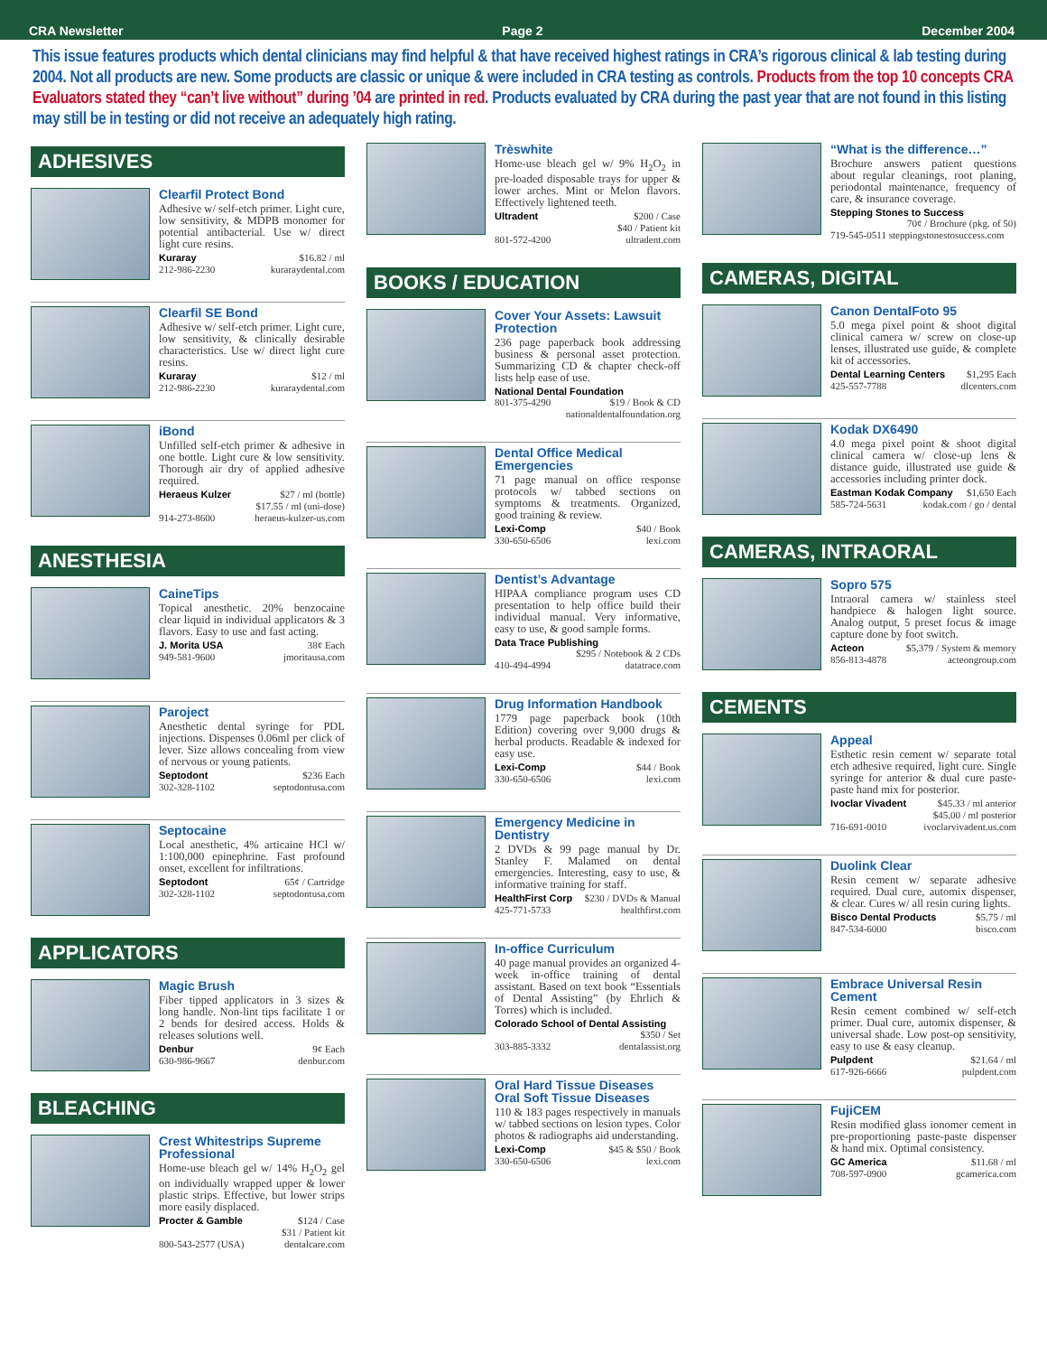CRA Newsletter Page 2 December 2004
This issue features products which dental clinicians may find helpful & that have received highest ratings in CRA’s rigorous clinical & lab testing during 2004. Not all products are new. Some products are classic or unique & were included in CRA testing as controls. Products from the top 10 concepts CRA Evaluators stated they “can’t live without” during ’04 are printed in red. Products evaluated by CRA during the past year that are not found in this listing may still be in testing or did not receive an adequately high rating.
ADHESIVES
Clearfil Protect Bond
Adhesive w/ self-etch primer. Light cure, low sensitivity, & MDPB monomer for potential antibacterial. Use w/ direct light cure resins.
Kuraray $16.82 / ml
212-986-2230 kuraraydental.com
Clearfil SE Bond
Adhesive w/ self-etch primer. Light cure, low sensitivity, & clinically desirable characteristics. Use w/ direct light cure resins.
Kuraray $12 / ml
212-986-2230 kuraraydental.com
iBond
Unfilled self-etch primer & adhesive in one bottle. Light cure & low sensitivity. Thorough air dry of applied adhesive required.
Heraeus Kulzer $27 / ml (bottle)
$17.55 / ml (uni-dose)
914-273-8600 heraeus-kulzer-us.com
ANESTHESIA
CaineTips
Topical anesthetic. 20% benzocaine clear liquid in individual applicators & 3 flavors. Easy to use and fast acting.
J. Morita USA 38¢ Each
949-581-9600 jmoritausa.com
Paroject
Anesthetic dental syringe for PDL injections. Dispenses 0.06ml per click of lever. Size allows concealing from view of nervous or young patients.
Septodont $236 Each
302-328-1102 septodontusa.com
Septocaine
Local anesthetic, 4% articaine HCl w/ 1:100,000 epinephrine. Fast profound onset, excellent for infiltrations.
Septodont 65¢ / Cartridge
302-328-1102 septodontusa.com
APPLICATORS
Magic Brush
Fiber tipped applicators in 3 sizes & long handle. Non-lint tips facilitate 1 or 2 bends for desired access. Holds & releases solutions well.
Denbur 9¢ Each
630-986-9667 denbur.com
BLEACHING
Crest Whitestrips Supreme Professional
Home-use bleach gel w/ 14% H<sub>2</sub>O<sub>2</sub> gel on individually wrapped upper & lower plastic strips. Effective, but lower strips more easily displaced.
Procter & Gamble $124 / Case
$31 / Patient kit
800-543-2577 (USA) dentalcare.com
Trèswhite
Home-use bleach gel w/ 9% H<sub>2</sub>O<sub>2</sub> in pre-loaded disposable trays for upper & lower arches. Mint or Melon flavors. Effectively lightened teeth.
Ultradent $200 / Case
$40 / Patient kit
801-572-4200 ultradent.com
BOOKS / EDUCATION
Cover Your Assets: Lawsuit Protection
236 page paperback book addressing business & personal asset protection. Summarizing CD & chapter check-off lists help ease of use.
National Dental Foundation
801-375-4290 $19 / Book & CD
nationaldentalfoundation.org
Dental Office Medical Emergencies
71 page manual on office response protocols w/ tabbed sections on symptoms & treatments. Organized, good training & review.
Lexi-Comp $40 / Book
330-650-6506 lexi.com
Dentist’s Advantage
HIPAA compliance program uses CD presentation to help office build their individual manual. Very informative, easy to use, & good sample forms.
Data Trace Publishing
$295 / Notebook & 2 CDs
410-494-4994 datatrace.com
Drug Information Handbook
1779 page paperback book (10th Edition) covering over 9,000 drugs & herbal products. Readable & indexed for easy use.
Lexi-Comp $44 / Book
330-650-6506 lexi.com
Emergency Medicine in Dentistry
2 DVDs & 99 page manual by Dr. Stanley F. Malamed on dental emergencies. Interesting, easy to use, & informative training for staff.
HealthFirst Corp $230 / DVDs & Manual
425-771-5733 healthfirst.com
In-office Curriculum
40 page manual provides an organized 4-week in-office training of dental assistant. Based on text book “Essentials of Dental Assisting” (by Ehrlich & Torres) which is included.
Colorado School of Dental Assisting
$350 / Set
303-885-3332 dentalassist.org
Oral Hard Tissue Diseases
Oral Soft Tissue Diseases
110 & 183 pages respectively in manuals w/ tabbed sections on lesion types. Color photos & radiographs aid understanding.
Lexi-Comp $45 & $50 / Book
330-650-6506 lexi.com
“What is the difference…”
Brochure answers patient questions about regular cleanings, root planing, periodontal maintenance, frequency of care, & insurance coverage.
Stepping Stones to Success
70¢ / Brochure (pkg. of 50)
719-545-0511 steppingstonestosuccess.com
CAMERAS, DIGITAL
Canon DentalFoto 95
5.0 mega pixel point & shoot digital clinical camera w/ screw on close-up lenses, illustrated use guide, & complete kit of accessories.
Dental Learning Centers $1,295 Each
425-557-7788 dlcenters.com
Kodak DX6490
4.0 mega pixel point & shoot digital clinical camera w/ close-up lens & distance guide, illustrated use guide & accessories including printer dock.
Eastman Kodak Company $1,650 Each
585-724-5631 kodak.com / go / dental
CAMERAS, INTRAORAL
Sopro 575
Intraoral camera w/ stainless steel handpiece & halogen light source. Analog output, 5 preset focus & image capture done by foot switch.
Acteon $5,379 / System & memory
856-813-4878 acteongroup.com
CEMENTS
Appeal
Esthetic resin cement w/ separate total etch adhesive required, light cure. Single syringe for anterior & dual cure paste-paste hand mix for posterior.
Ivoclar Vivadent $45.33 / ml anterior
$45.00 / ml posterior
716-691-0010 ivoclarvivadent.us.com
Duolink Clear
Resin cement w/ separate adhesive required. Dual cure, automix dispenser, & clear. Cures w/ all resin curing lights.
Bisco Dental Products $5.75 / ml
847-534-6000 bisco.com
Embrace Universal Resin Cement
Resin cement combined w/ self-etch primer. Dual cure, automix dispenser, & universal shade. Low post-op sensitivity, easy to use & easy cleanup.
Pulpdent $21.64 / ml
617-926-6666 pulpdent.com
FujiCEM
Resin modified glass ionomer cement in pre-proportioning paste-paste dispenser & hand mix. Optimal consistency.
GC America $11.68 / ml
708-597-0900 gcamerica.com